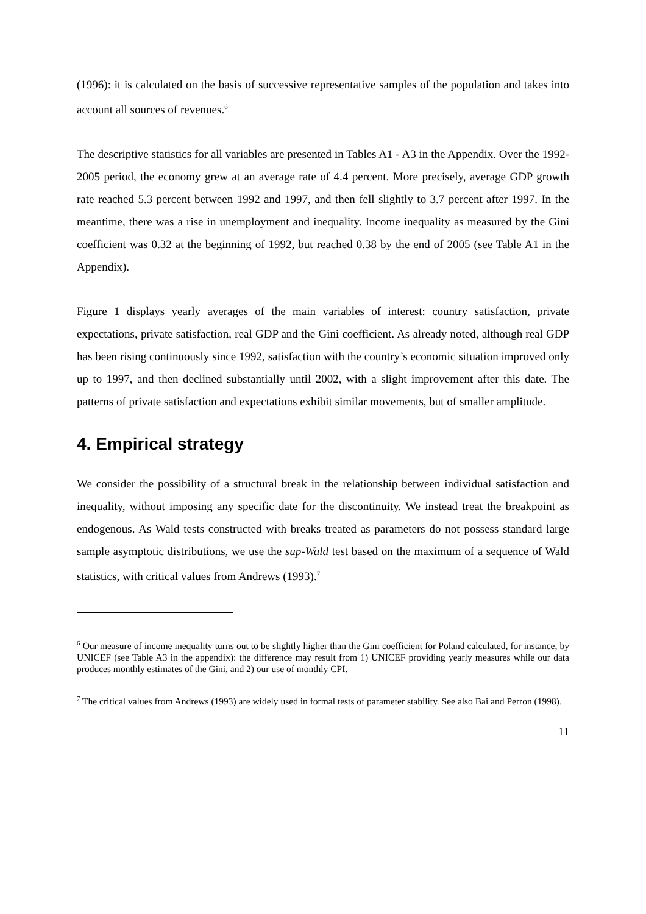(1996): it is calculated on the basis of successive representative samples of the population and takes into account all sources of revenues.<sup>6</sup>
The descriptive statistics for all variables are presented in Tables A1 - A3 in the Appendix. Over the 1992-2005 period, the economy grew at an average rate of 4.4 percent. More precisely, average GDP growth rate reached 5.3 percent between 1992 and 1997, and then fell slightly to 3.7 percent after 1997. In the meantime, there was a rise in unemployment and inequality. Income inequality as measured by the Gini coefficient was 0.32 at the beginning of 1992, but reached 0.38 by the end of 2005 (see Table A1 in the Appendix).
Figure 1 displays yearly averages of the main variables of interest: country satisfaction, private expectations, private satisfaction, real GDP and the Gini coefficient. As already noted, although real GDP has been rising continuously since 1992, satisfaction with the country’s economic situation improved only up to 1997, and then declined substantially until 2002, with a slight improvement after this date. The patterns of private satisfaction and expectations exhibit similar movements, but of smaller amplitude.
4. Empirical strategy
We consider the possibility of a structural break in the relationship between individual satisfaction and inequality, without imposing any specific date for the discontinuity. We instead treat the breakpoint as endogenous. As Wald tests constructed with breaks treated as parameters do not possess standard large sample asymptotic distributions, we use the sup-Wald test based on the maximum of a sequence of Wald statistics, with critical values from Andrews (1993).<sup>7</sup>
<sup>6</sup> Our measure of income inequality turns out to be slightly higher than the Gini coefficient for Poland calculated, for instance, by UNICEF (see Table A3 in the appendix): the difference may result from 1) UNICEF providing yearly measures while our data produces monthly estimates of the Gini, and 2) our use of monthly CPI.
<sup>7</sup> The critical values from Andrews (1993) are widely used in formal tests of parameter stability. See also Bai and Perron (1998).
11